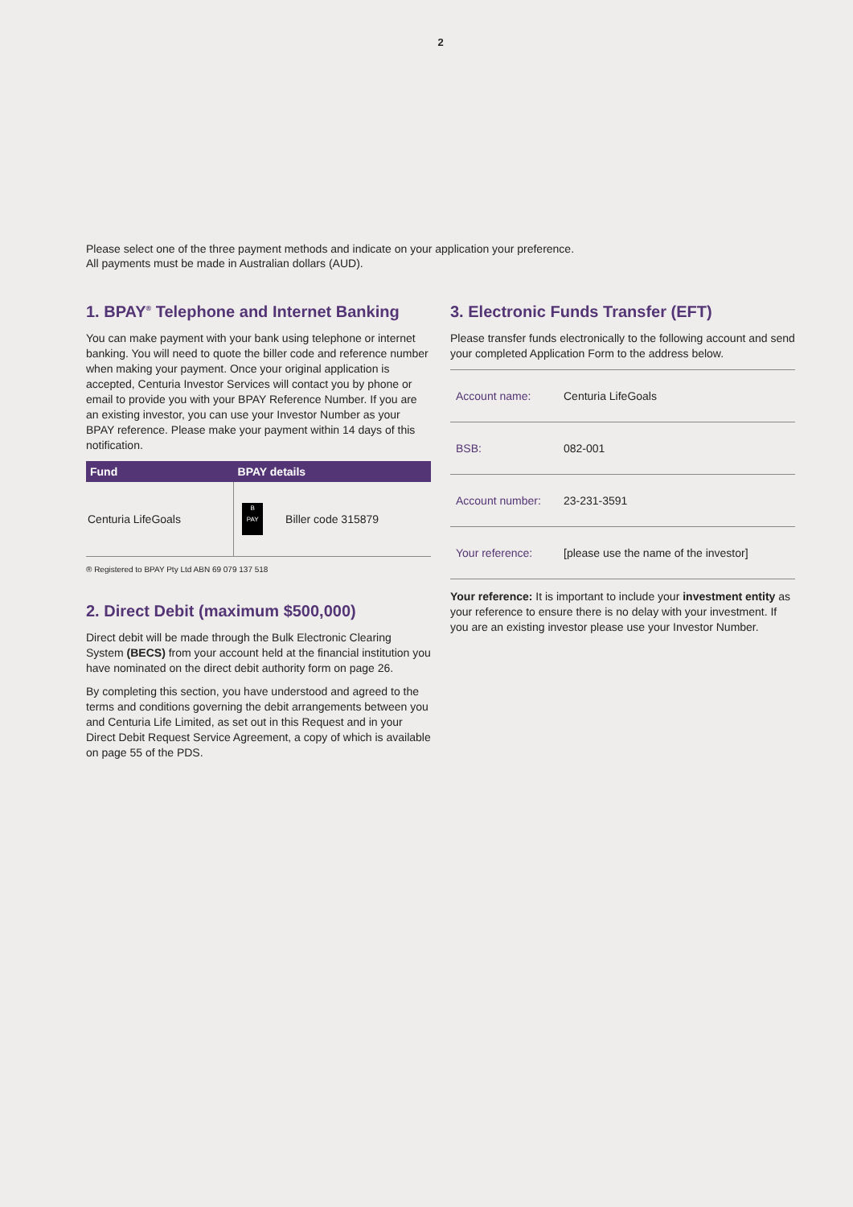2
Please select one of the three payment methods and indicate on your application your preference.
All payments must be made in Australian dollars (AUD).
1. BPAY<sup>®</sup> Telephone and Internet Banking
You can make payment with your bank using telephone or internet banking. You will need to quote the biller code and reference number when making your payment. Once your original application is accepted, Centuria Investor Services will contact you by phone or email to provide you with your BPAY Reference Number. If you are an existing investor, you can use your Investor Number as your BPAY reference. Please make your payment within 14 days of this notification.
| Fund | BPAY details | |
| --- | --- | --- |
| Centuria LifeGoals | B PAY | Biller code 315879 |
® Registered to BPAY Pty Ltd ABN 69 079 137 518
2. Direct Debit (maximum $500,000)
Direct debit will be made through the Bulk Electronic Clearing System (BECS) from your account held at the financial institution you have nominated on the direct debit authority form on page 26.
By completing this section, you have understood and agreed to the terms and conditions governing the debit arrangements between you and Centuria Life Limited, as set out in this Request and in your Direct Debit Request Service Agreement, a copy of which is available on page 55 of the PDS.
3. Electronic Funds Transfer (EFT)
Please transfer funds electronically to the following account and send your completed Application Form to the address below.
| Account name: | Centuria LifeGoals |
| BSB: | 082-001 |
| Account number: | 23-231-3591 |
| Your reference: | [please use the name of the investor] |
Your reference: It is important to include your investment entity as your reference to ensure there is no delay with your investment. If you are an existing investor please use your Investor Number.